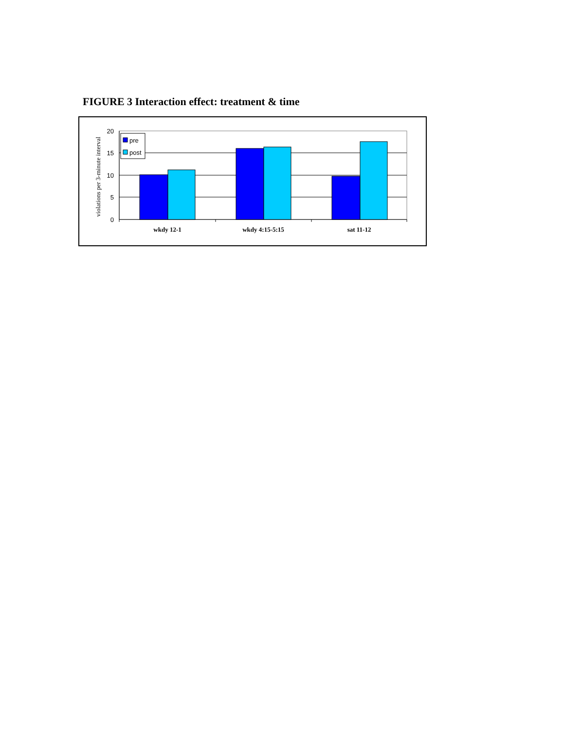FIGURE 3 Interaction effect: treatment & time
pre
post
20
15
10
5
0
wkdy 12-1
wkdy 4:15-5:15
sat 11-12
violations per 3-minute interval